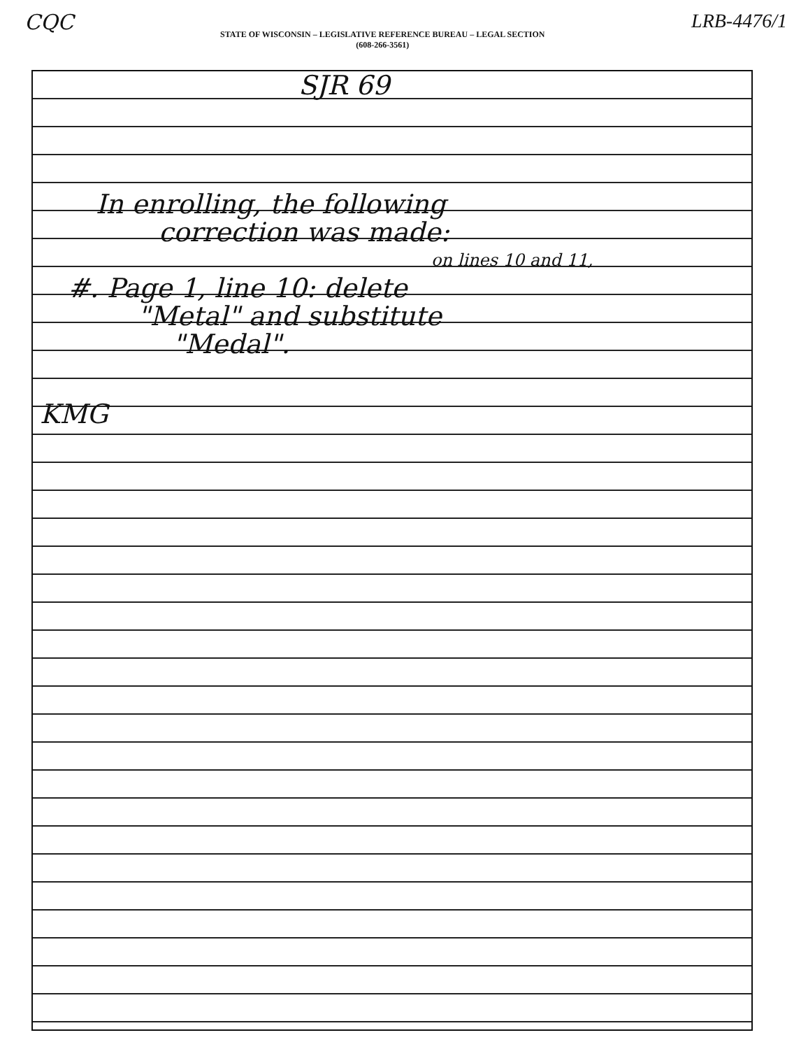CQC
STATE OF WISCONSIN – LEGISLATIVE REFERENCE BUREAU – LEGAL SECTION
(608-266-3561)
LRB-4476/1
SJR 69
In enrolling, the following
correction was made:
on lines 10 and 11,
#. Page 1, line 10: delete
"Metal" and substitute
"Medal".
KMG